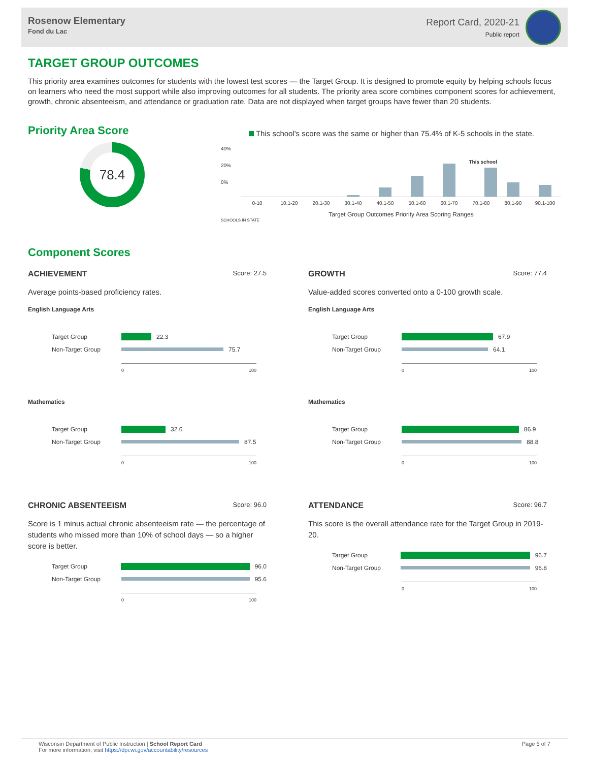Rosenow Elementary
Fond du Lac
Report Card, 2020-21
Public report
TARGET GROUP OUTCOMES
This priority area examines outcomes for students with the lowest test scores — the Target Group. It is designed to promote equity by helping schools focus on learners who need the most support while also improving outcomes for all students. The priority area score combines component scores for achievement, growth, chronic absenteeism, and attendance or graduation rate. Data are not displayed when target groups have fewer than 20 students.
Priority Area Score
78.4
This school's score was the same or higher than 75.4% of K-5 schools in the state.
40%
20%
0%
This school
0-10 10.1-20 20.1-30 30.1-40 40.1-50 50.1-60 60.1-70 70.1-80 80.1-90 90.1-100
Target Group Outcomes Priority Area Scoring Ranges
SCHOOLS IN STATE
Component Scores
ACHIEVEMENT Score: 27.5
Average points-based proficiency rates.
English Language Arts
Target Group 22.3
Non-Target Group 75.7
0 100
Mathematics
Target Group 32.6
Non-Target Group 87.5
0 100
GROWTH Score: 77.4
Value-added scores converted onto a 0-100 growth scale.
English Language Arts
Target Group 67.9
Non-Target Group 64.1
0 100
Mathematics
Target Group 86.9
Non-Target Group 88.8
0 100
CHRONIC ABSENTEEISM Score: 96.0
Score is 1 minus actual chronic absenteeism rate — the percentage of students who missed more than 10% of school days — so a higher score is better.
Target Group 96.0
Non-Target Group 95.6
0 100
ATTENDANCE Score: 96.7
This score is the overall attendance rate for the Target Group in 2019-20.
Target Group 96.7
Non-Target Group 96.8
0 100
Wisconsin Department of Public Instruction | School Report Card
For more information, visit https://dpi.wi.gov/accountability/resources
Page 5 of 7